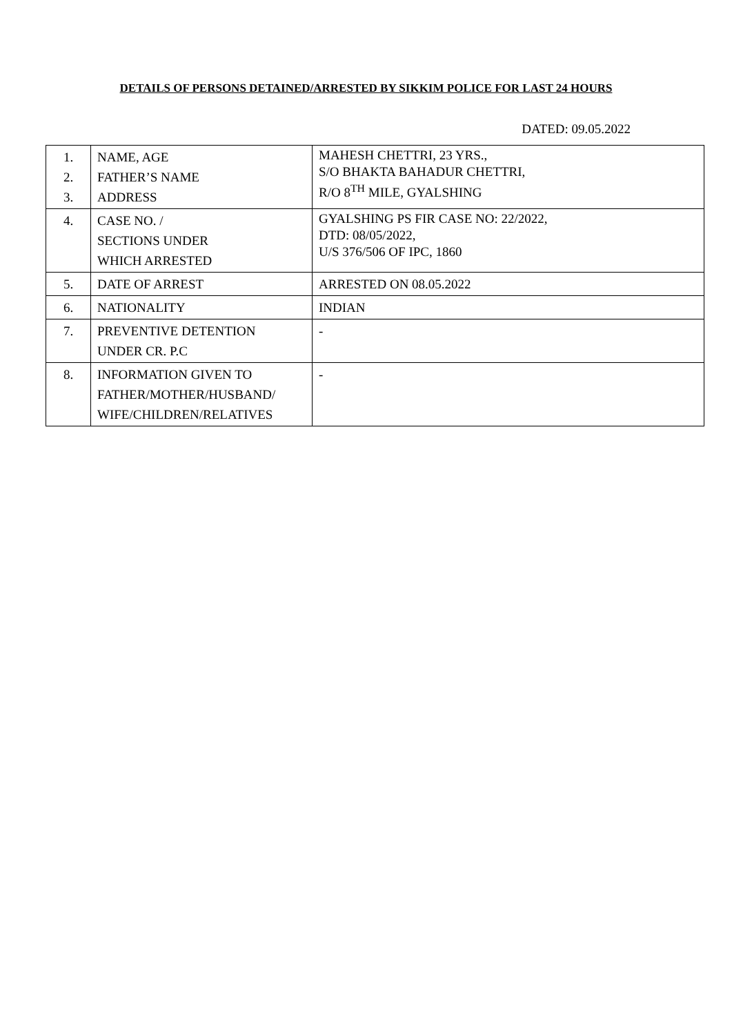DETAILS OF PERSONS DETAINED/ARRESTED BY SIKKIM POLICE FOR LAST 24 HOURS
DATED: 09.05.2022
| 1. 2. 3. | NAME, AGE FATHER’S NAME ADDRESS | MAHESH CHETTRI, 23 YRS., S/O BHAKTA BAHADUR CHETTRI, R/O 8<sup>TH</sup> MILE, GYALSHING |
| 4. | CASE NO. / SECTIONS UNDER WHICH ARRESTED | GYALSHING PS FIR CASE NO: 22/2022, DTD: 08/05/2022, U/S 376/506 OF IPC, 1860 |
| 5. | DATE OF ARREST | ARRESTED ON 08.05.2022 |
| 6. | NATIONALITY | INDIAN |
| 7. | PREVENTIVE DETENTION UNDER CR. P.C | - |
| 8. | INFORMATION GIVEN TO FATHER/MOTHER/HUSBAND/ WIFE/CHILDREN/RELATIVES | - |